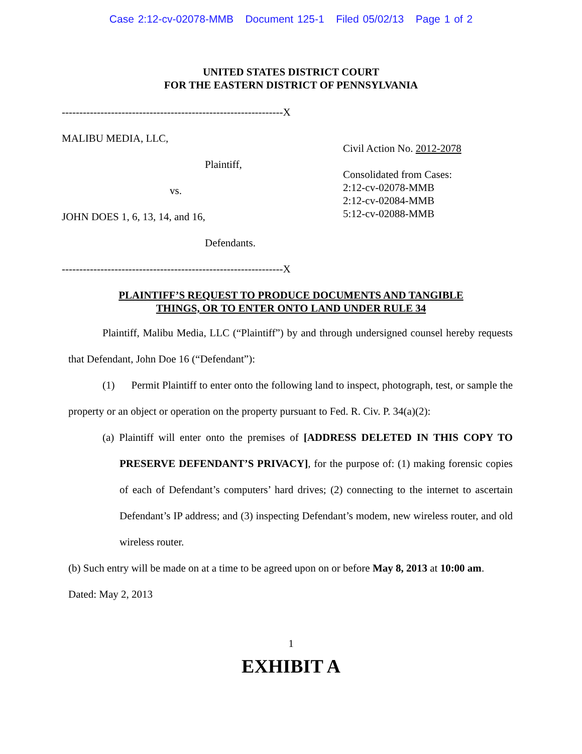Case 2:12-cv-02078-MMB Document 125-1 Filed 05/02/13 Page 1 of 2
UNITED STATES DISTRICT COURT
FOR THE EASTERN DISTRICT OF PENNSYLVANIA
---------------------------------------------------------------X
MALIBU MEDIA, LLC,
Plaintiff,
vs.
JOHN DOES 1, 6, 13, 14, and 16,
Defendants.
---------------------------------------------------------------X
Civil Action No. 2012-2078
Consolidated from Cases:
2:12-cv-02078-MMB
2:12-cv-02084-MMB
5:12-cv-02088-MMB
PLAINTIFF’S REQUEST TO PRODUCE DOCUMENTS AND TANGIBLE
THINGS, OR TO ENTER ONTO LAND UNDER RULE 34
Plaintiff, Malibu Media, LLC (“Plaintiff”) by and through undersigned counsel hereby requests that Defendant, John Doe 16 (“Defendant”):
(1) Permit Plaintiff to enter onto the following land to inspect, photograph, test, or sample the property or an object or operation on the property pursuant to Fed. R. Civ. P. 34(a)(2):
(a) Plaintiff will enter onto the premises of [ADDRESS DELETED IN THIS COPY TO PRESERVE DEFENDANT’S PRIVACY], for the purpose of: (1) making forensic copies of each of Defendant’s computers’ hard drives; (2) connecting to the internet to ascertain Defendant’s IP address; and (3) inspecting Defendant’s modem, new wireless router, and old wireless router.
(b) Such entry will be made on at a time to be agreed upon on or before May 8, 2013 at 10:00 am.
Dated: May 2, 2013
1
EXHIBIT A